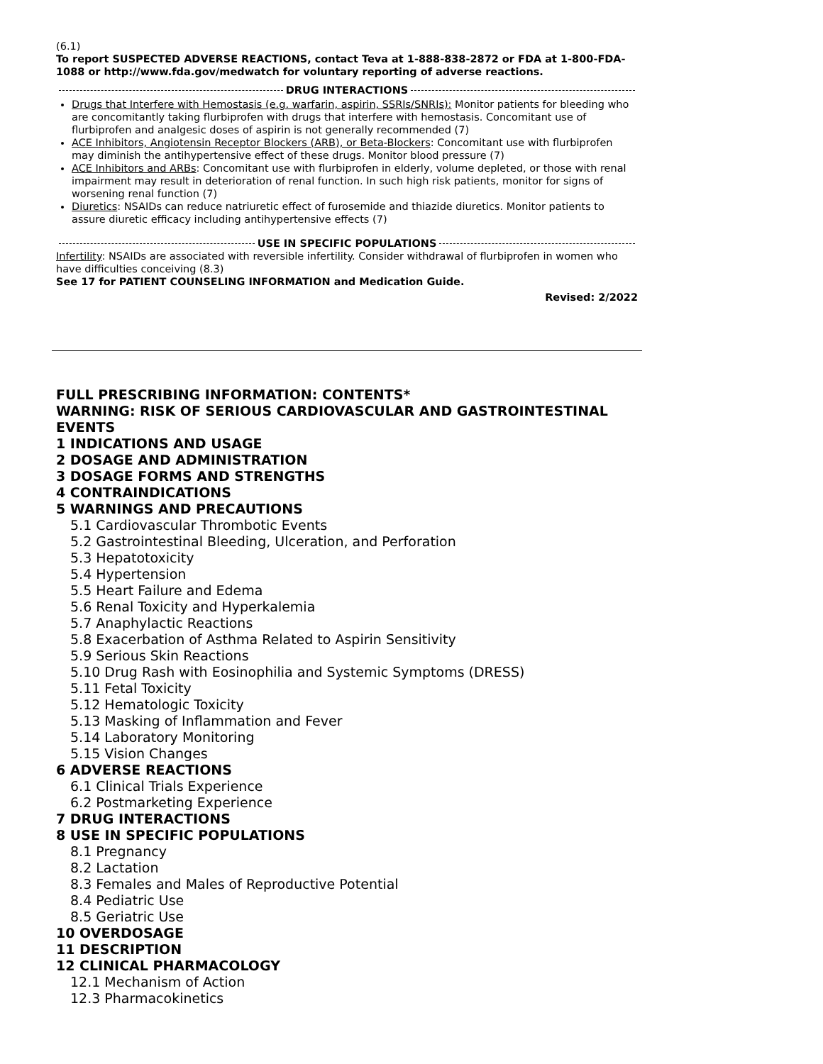(6.1)
To report SUSPECTED ADVERSE REACTIONS, contact Teva at 1-888-838-2872 or FDA at 1-800-FDA-1088 or http://www.fda.gov/medwatch for voluntary reporting of adverse reactions.
DRUG INTERACTIONS
Drugs that Interfere with Hemostasis (e.g. warfarin, aspirin, SSRIs/SNRIs): Monitor patients for bleeding who are concomitantly taking flurbiprofen with drugs that interfere with hemostasis. Concomitant use of flurbiprofen and analgesic doses of aspirin is not generally recommended (7)
ACE Inhibitors, Angiotensin Receptor Blockers (ARB), or Beta-Blockers: Concomitant use with flurbiprofen may diminish the antihypertensive effect of these drugs. Monitor blood pressure (7)
ACE Inhibitors and ARBs: Concomitant use with flurbiprofen in elderly, volume depleted, or those with renal impairment may result in deterioration of renal function. In such high risk patients, monitor for signs of worsening renal function (7)
Diuretics: NSAIDs can reduce natriuretic effect of furosemide and thiazide diuretics. Monitor patients to assure diuretic efficacy including antihypertensive effects (7)
USE IN SPECIFIC POPULATIONS
Infertility: NSAIDs are associated with reversible infertility. Consider withdrawal of flurbiprofen in women who have difficulties conceiving (8.3)
See 17 for PATIENT COUNSELING INFORMATION and Medication Guide.
Revised: 2/2022
FULL PRESCRIBING INFORMATION: CONTENTS*
WARNING: RISK OF SERIOUS CARDIOVASCULAR AND GASTROINTESTINAL EVENTS
1 INDICATIONS AND USAGE
2 DOSAGE AND ADMINISTRATION
3 DOSAGE FORMS AND STRENGTHS
4 CONTRAINDICATIONS
5 WARNINGS AND PRECAUTIONS
5.1 Cardiovascular Thrombotic Events
5.2 Gastrointestinal Bleeding, Ulceration, and Perforation
5.3 Hepatotoxicity
5.4 Hypertension
5.5 Heart Failure and Edema
5.6 Renal Toxicity and Hyperkalemia
5.7 Anaphylactic Reactions
5.8 Exacerbation of Asthma Related to Aspirin Sensitivity
5.9 Serious Skin Reactions
5.10 Drug Rash with Eosinophilia and Systemic Symptoms (DRESS)
5.11 Fetal Toxicity
5.12 Hematologic Toxicity
5.13 Masking of Inflammation and Fever
5.14 Laboratory Monitoring
5.15 Vision Changes
6 ADVERSE REACTIONS
6.1 Clinical Trials Experience
6.2 Postmarketing Experience
7 DRUG INTERACTIONS
8 USE IN SPECIFIC POPULATIONS
8.1 Pregnancy
8.2 Lactation
8.3 Females and Males of Reproductive Potential
8.4 Pediatric Use
8.5 Geriatric Use
10 OVERDOSAGE
11 DESCRIPTION
12 CLINICAL PHARMACOLOGY
12.1 Mechanism of Action
12.3 Pharmacokinetics